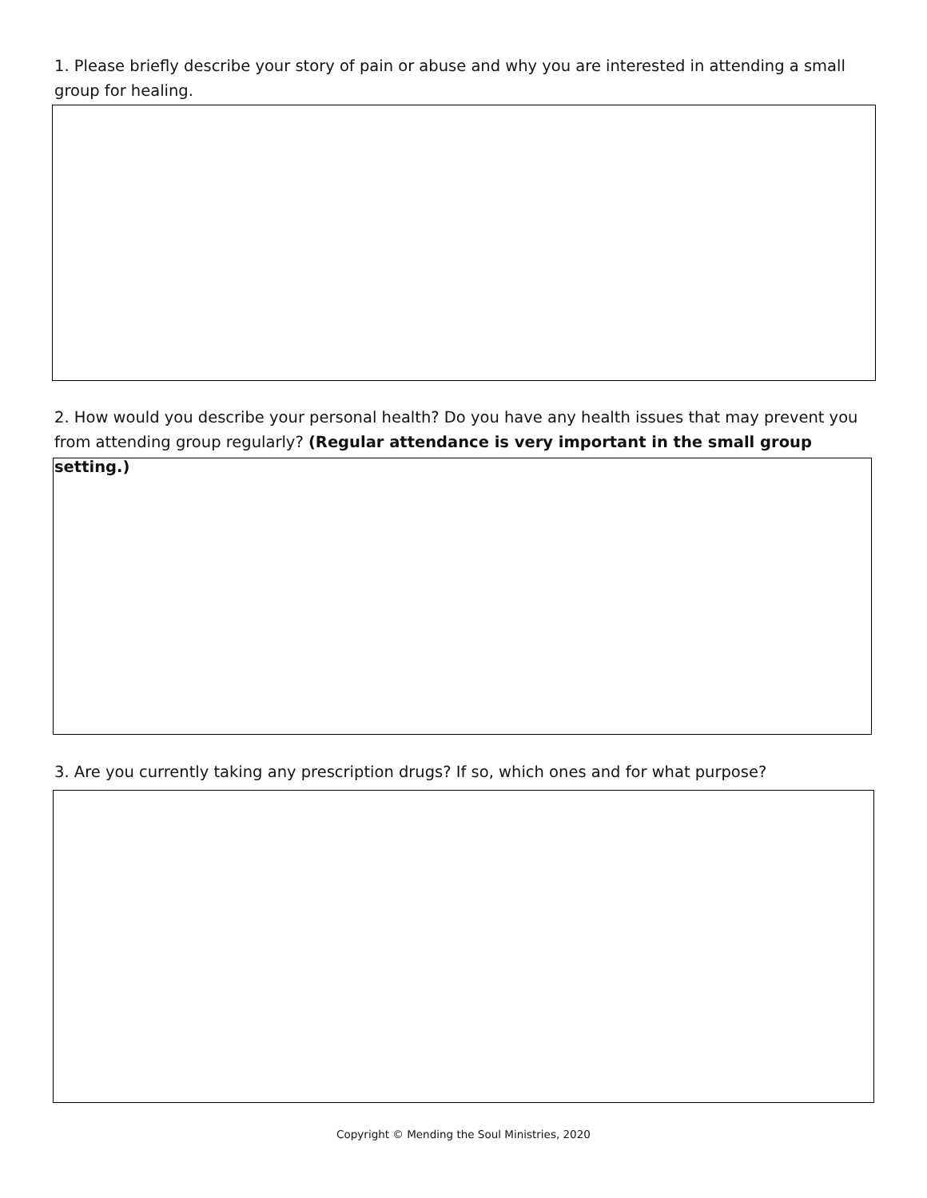1. Please briefly describe your story of pain or abuse and why you are interested in attending a small group for healing.
2. How would you describe your personal health? Do you have any health issues that may prevent you from attending group regularly? (Regular attendance is very important in the small group setting.)
3. Are you currently taking any prescription drugs? If so, which ones and for what purpose?
Copyright © Mending the Soul Ministries, 2020